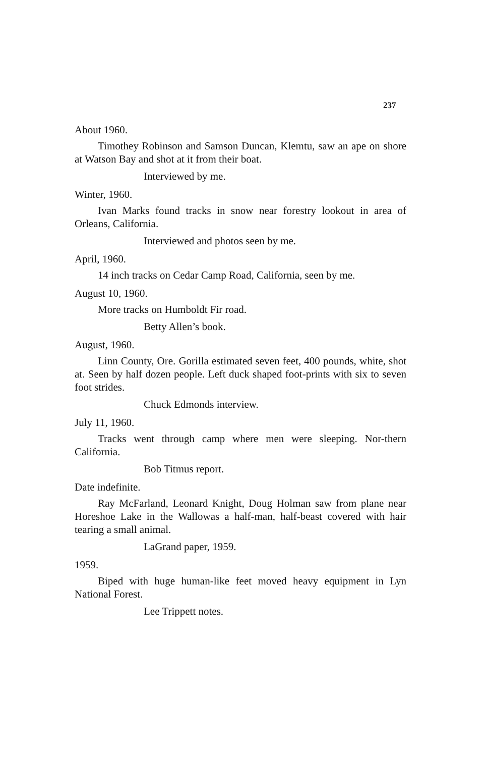237
About 1960.
Timothey Robinson and Samson Duncan, Klemtu, saw an ape on shore at Watson Bay and shot at it from their boat.
Interviewed by me.
Winter, 1960.
Ivan Marks found tracks in snow near forestry lookout in area of Orleans, California.
Interviewed and photos seen by me.
April, 1960.
14 inch tracks on Cedar Camp Road, California, seen by me.
August 10, 1960.
More tracks on Humboldt Fir road.
Betty Allen’s book.
August, 1960.
Linn County, Ore. Gorilla estimated seven feet, 400 pounds, white, shot at. Seen by half dozen people. Left duck shaped foot-prints with six to seven foot strides.
Chuck Edmonds interview.
July 11, 1960.
Tracks went through camp where men were sleeping. Nor-thern California.
Bob Titmus report.
Date indefinite.
Ray McFarland, Leonard Knight, Doug Holman saw from plane near Horeshoe Lake in the Wallowas a half-man, half-beast covered with hair tearing a small animal.
LaGrand paper, 1959.
1959.
Biped with huge human-like feet moved heavy equipment in Lyn National Forest.
Lee Trippett notes.